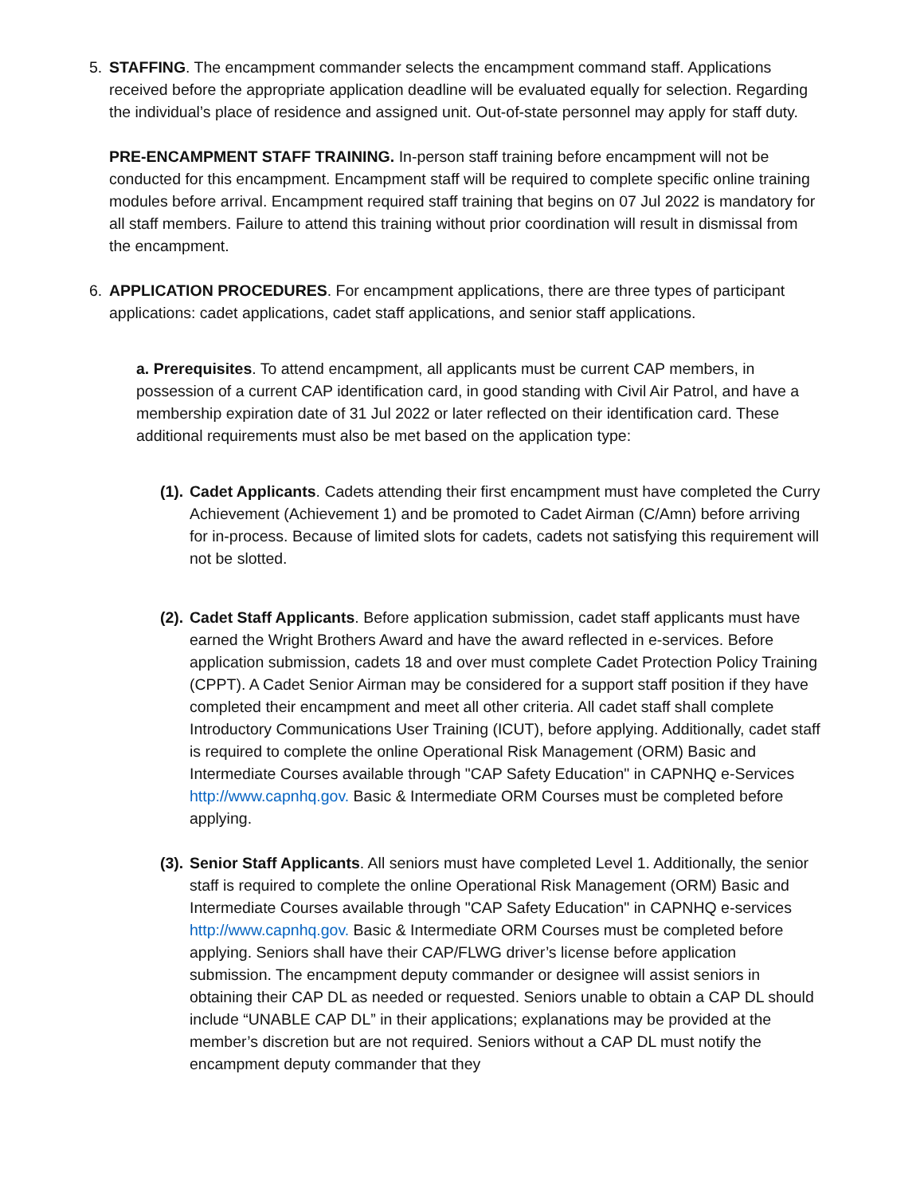5. STAFFING. The encampment commander selects the encampment command staff. Applications received before the appropriate application deadline will be evaluated equally for selection. Regarding the individual’s place of residence and assigned unit. Out-of-state personnel may apply for staff duty.
PRE-ENCAMPMENT STAFF TRAINING. In-person staff training before encampment will not be conducted for this encampment. Encampment staff will be required to complete specific online training modules before arrival. Encampment required staff training that begins on 07 Jul 2022 is mandatory for all staff members. Failure to attend this training without prior coordination will result in dismissal from the encampment.
6. APPLICATION PROCEDURES. For encampment applications, there are three types of participant applications: cadet applications, cadet staff applications, and senior staff applications.
a. Prerequisites. To attend encampment, all applicants must be current CAP members, in possession of a current CAP identification card, in good standing with Civil Air Patrol, and have a membership expiration date of 31 Jul 2022 or later reflected on their identification card. These additional requirements must also be met based on the application type:
(1).
Cadet Applicants. Cadets attending their first encampment must have completed the Curry Achievement (Achievement 1) and be promoted to Cadet Airman (C/Amn) before arriving for in-process. Because of limited slots for cadets, cadets not satisfying this requirement will not be slotted.
(2).
Cadet Staff Applicants. Before application submission, cadet staff applicants must have earned the Wright Brothers Award and have the award reflected in e-services. Before application submission, cadets 18 and over must complete Cadet Protection Policy Training (CPPT). A Cadet Senior Airman may be considered for a support staff position if they have completed their encampment and meet all other criteria. All cadet staff shall complete Introductory Communications User Training (ICUT), before applying. Additionally, cadet staff is required to complete the online Operational Risk Management (ORM) Basic and Intermediate Courses available through "CAP Safety Education" in CAPNHQ e-Services http://www.capnhq.gov. Basic & Intermediate ORM Courses must be completed before applying.
(3).
Senior Staff Applicants. All seniors must have completed Level 1. Additionally, the senior staff is required to complete the online Operational Risk Management (ORM) Basic and Intermediate Courses available through "CAP Safety Education" in CAPNHQ e-services http://www.capnhq.gov. Basic & Intermediate ORM Courses must be completed before applying. Seniors shall have their CAP/FLWG driver’s license before application submission. The encampment deputy commander or designee will assist seniors in obtaining their CAP DL as needed or requested. Seniors unable to obtain a CAP DL should include “UNABLE CAP DL” in their applications; explanations may be provided at the member’s discretion but are not required. Seniors without a CAP DL must notify the encampment deputy commander that they